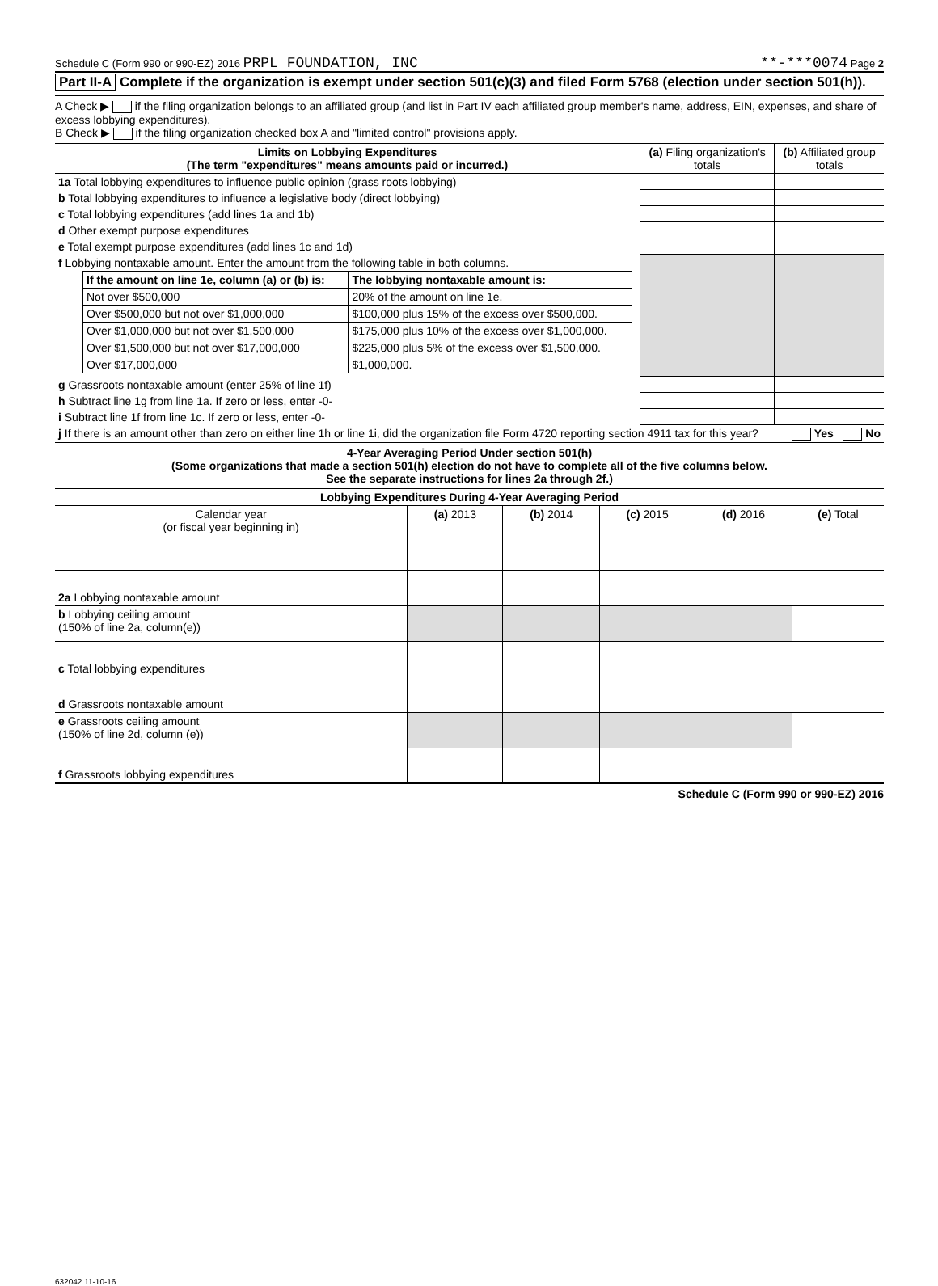Schedule C (Form 990 or 990-EZ) 2016 PRPL FOUNDATION, INC **-***0074 Page 2
Part II-A Complete if the organization is exempt under section 501(c)(3) and filed Form 5768 (election under section 501(h)).
A Check ▶ if the filing organization belongs to an affiliated group (and list in Part IV each affiliated group member's name, address, EIN, expenses, and share of excess lobbying expenditures).
B Check ▶ if the filing organization checked box A and "limited control" provisions apply.
| Limits on Lobbying Expenditures (The term "expenditures" means amounts paid or incurred.) | (a) Filing organization's totals | (b) Affiliated group totals |
| --- | --- | --- |
| 1a Total lobbying expenditures to influence public opinion (grass roots lobbying) | | |
| b Total lobbying expenditures to influence a legislative body (direct lobbying) | | |
| c Total lobbying expenditures (add lines 1a and 1b) | | |
| d Other exempt purpose expenditures | | |
| e Total exempt purpose expenditures (add lines 1c and 1d) | | |
| f Lobbying nontaxable amount. Enter the amount from the following table in both columns. / If the amount on line 1e, column (a) or (b) is: / The lobbying nontaxable amount is: / / --- / --- / / Not over $500,000 / 20% of the amount on line 1e. / / Over $500,000 but not over $1,000,000 / $100,000 plus 15% of the excess over $500,000. / / Over $1,000,000 but not over $1,500,000 / $175,000 plus 10% of the excess over $1,000,000. / / Over $1,500,000 but not over $17,000,000 / $225,000 plus 5% of the excess over $1,500,000. / / Over $17,000,000 / $1,000,000. / | | |
| g Grassroots nontaxable amount (enter 25% of line 1f) | | |
| h Subtract line 1g from line 1a. If zero or less, enter -0- | | |
| i Subtract line 1f from line 1c. If zero or less, enter -0- | | |
| j If there is an amount other than zero on either line 1h or line 1i, did the organization file Form 4720 reporting section 4911 tax for this year? Yes No | | |
4-Year Averaging Period Under section 501(h)
(Some organizations that made a section 501(h) election do not have to complete all of the five columns below.
See the separate instructions for lines 2a through 2f.)
| Lobbying Expenditures During 4-Year Averaging Period | | | | | |
| --- | --- | --- | --- | --- | --- |
| Calendar year (or fiscal year beginning in) | (a) 2013 | (b) 2014 | (c) 2015 | (d) 2016 | (e) Total |
| 2a Lobbying nontaxable amount | | | | | |
| b Lobbying ceiling amount (150% of line 2a, column(e)) | | | | | |
| c Total lobbying expenditures | | | | | |
| d Grassroots nontaxable amount | | | | | |
| e Grassroots ceiling amount (150% of line 2d, column (e)) | | | | | |
| f Grassroots lobbying expenditures | | | | | |
Schedule C (Form 990 or 990-EZ) 2016
632042 11-10-16